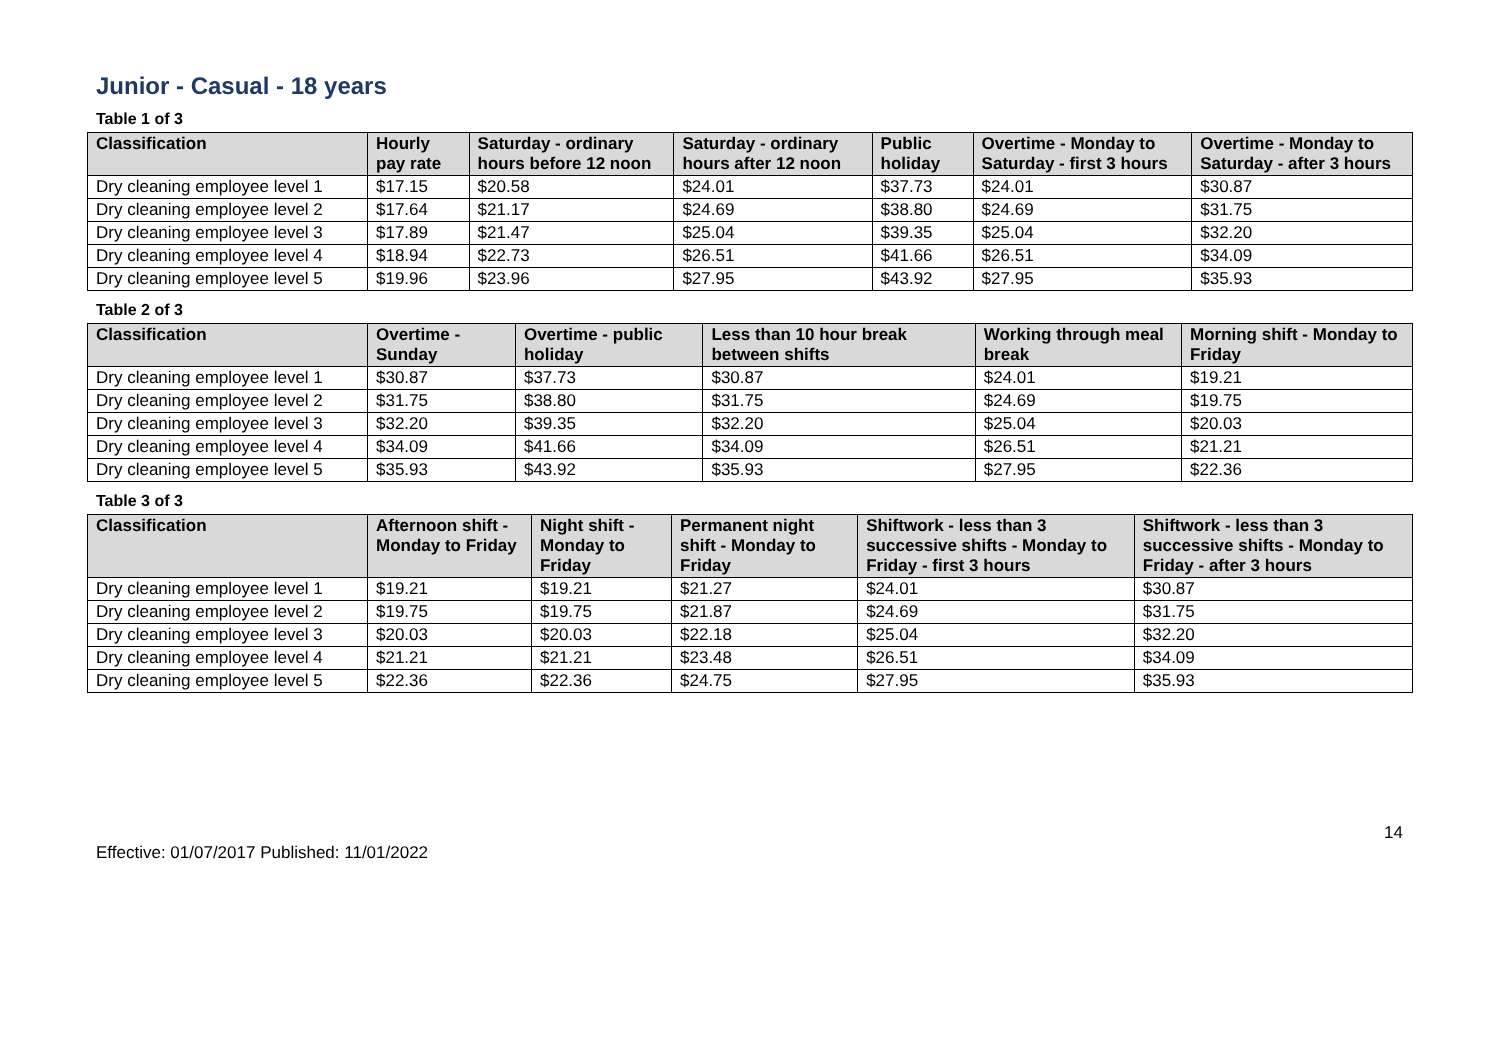Junior - Casual - 18 years
Table 1 of 3
| Classification | Hourly pay rate | Saturday - ordinary hours before 12 noon | Saturday - ordinary hours after 12 noon | Public holiday | Overtime - Monday to Saturday - first 3 hours | Overtime - Monday to Saturday - after 3 hours |
| --- | --- | --- | --- | --- | --- | --- |
| Dry cleaning employee level 1 | $17.15 | $20.58 | $24.01 | $37.73 | $24.01 | $30.87 |
| Dry cleaning employee level 2 | $17.64 | $21.17 | $24.69 | $38.80 | $24.69 | $31.75 |
| Dry cleaning employee level 3 | $17.89 | $21.47 | $25.04 | $39.35 | $25.04 | $32.20 |
| Dry cleaning employee level 4 | $18.94 | $22.73 | $26.51 | $41.66 | $26.51 | $34.09 |
| Dry cleaning employee level 5 | $19.96 | $23.96 | $27.95 | $43.92 | $27.95 | $35.93 |
Table 2 of 3
| Classification | Overtime - Sunday | Overtime - public holiday | Less than 10 hour break between shifts | Working through meal break | Morning shift - Monday to Friday |
| --- | --- | --- | --- | --- | --- |
| Dry cleaning employee level 1 | $30.87 | $37.73 | $30.87 | $24.01 | $19.21 |
| Dry cleaning employee level 2 | $31.75 | $38.80 | $31.75 | $24.69 | $19.75 |
| Dry cleaning employee level 3 | $32.20 | $39.35 | $32.20 | $25.04 | $20.03 |
| Dry cleaning employee level 4 | $34.09 | $41.66 | $34.09 | $26.51 | $21.21 |
| Dry cleaning employee level 5 | $35.93 | $43.92 | $35.93 | $27.95 | $22.36 |
Table 3 of 3
| Classification | Afternoon shift - Monday to Friday | Night shift - Monday to Friday | Permanent night shift - Monday to Friday | Shiftwork - less than 3 successive shifts - Monday to Friday - first 3 hours | Shiftwork - less than 3 successive shifts - Monday to Friday - after 3 hours |
| --- | --- | --- | --- | --- | --- |
| Dry cleaning employee level 1 | $19.21 | $19.21 | $21.27 | $24.01 | $30.87 |
| Dry cleaning employee level 2 | $19.75 | $19.75 | $21.87 | $24.69 | $31.75 |
| Dry cleaning employee level 3 | $20.03 | $20.03 | $22.18 | $25.04 | $32.20 |
| Dry cleaning employee level 4 | $21.21 | $21.21 | $23.48 | $26.51 | $34.09 |
| Dry cleaning employee level 5 | $22.36 | $22.36 | $24.75 | $27.95 | $35.93 |
14
Effective: 01/07/2017 Published: 11/01/2022